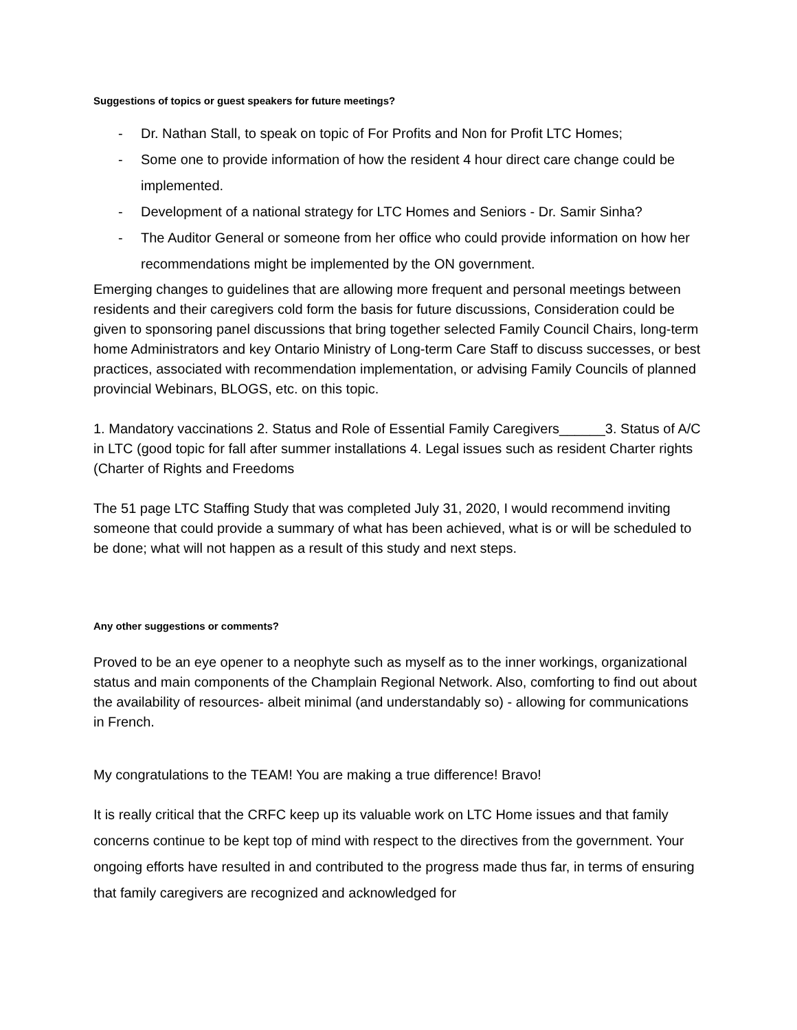Suggestions of topics or guest speakers for future meetings?
- Dr. Nathan Stall, to speak on topic of For Profits and Non for Profit LTC Homes;
- Some one to provide information of how the resident 4 hour direct care change could be implemented.
- Development of a national strategy for LTC Homes and Seniors - Dr. Samir Sinha?
- The Auditor General or someone from her office who could provide information on how her recommendations might be implemented by the ON government.
Emerging changes to guidelines that are allowing more frequent and personal meetings between residents and their caregivers cold form the basis for future discussions, Consideration could be given to sponsoring panel discussions that bring together selected Family Council Chairs, long-term home Administrators and key Ontario Ministry of Long-term Care Staff to discuss successes, or best practices, associated with recommendation implementation, or advising Family Councils of planned provincial Webinars, BLOGS, etc. on this topic.
1. Mandatory vaccinations 2. Status and Role of Essential Family Caregivers______3. Status of A/C in LTC (good topic for fall after summer installations 4. Legal issues such as resident Charter rights (Charter of Rights and Freedoms
The 51 page LTC Staffing Study that was completed July 31, 2020, I would recommend inviting someone that could provide a summary of what has been achieved, what is or will be scheduled to be done; what will not happen as a result of this study and next steps.
Any other suggestions or comments?
Proved to be an eye opener to a neophyte such as myself as to the inner workings, organizational status and main components of the Champlain Regional Network. Also, comforting to find out about the availability of resources- albeit minimal (and understandably so) - allowing for communications in French.
My congratulations to the TEAM! You are making a true difference! Bravo!
It is really critical that the CRFC keep up its valuable work on LTC Home issues and that family concerns continue to be kept top of mind with respect to the directives from the government. Your ongoing efforts have resulted in and contributed to the progress made thus far, in terms of ensuring that family caregivers are recognized and acknowledged for